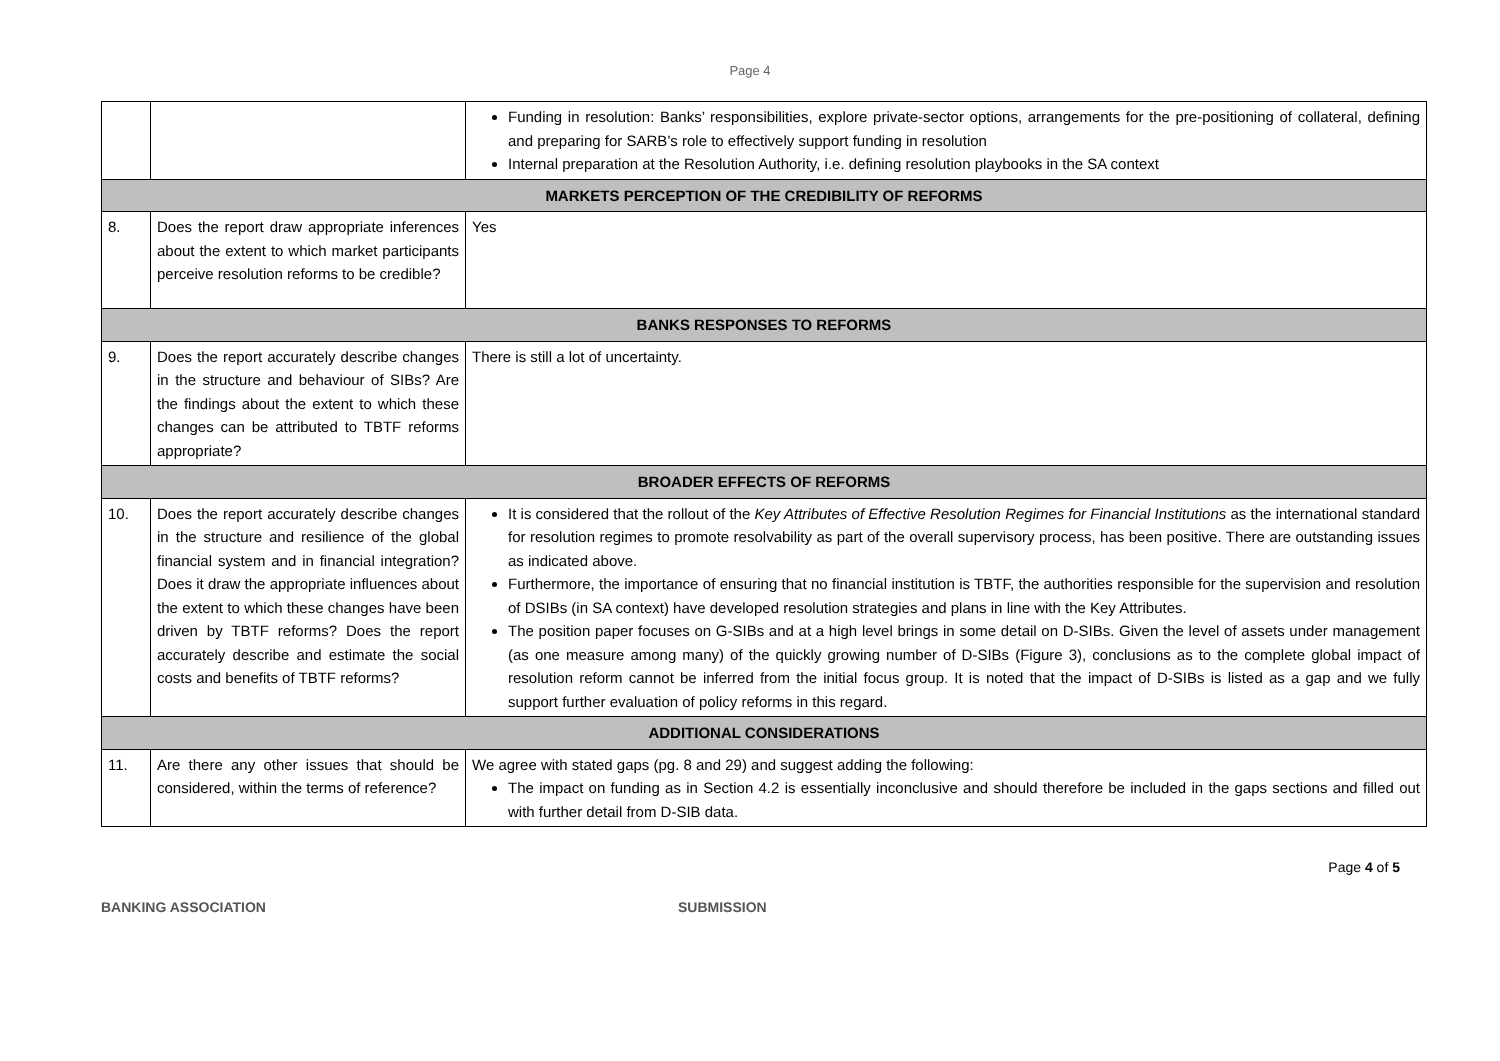Page 4
| | | Funding in resolution: Banks’ responsibilities, explore private-sector options, arrangements for the pre-positioning of collateral, defining and preparing for SARB’s role to effectively support funding in resolution Internal preparation at the Resolution Authority, i.e. defining resolution playbooks in the SA context |
| MARKETS PERCEPTION OF THE CREDIBILITY OF REFORMS | | |
| 8. | Does the report draw appropriate inferences about the extent to which market participants perceive resolution reforms to be credible? | Yes |
| BANKS RESPONSES TO REFORMS | | |
| 9. | Does the report accurately describe changes in the structure and behaviour of SIBs? Are the findings about the extent to which these changes can be attributed to TBTF reforms appropriate? | There is still a lot of uncertainty. |
| BROADER EFFECTS OF REFORMS | | |
| 10. | Does the report accurately describe changes in the structure and resilience of the global financial system and in financial integration? Does it draw the appropriate influences about the extent to which these changes have been driven by TBTF reforms? Does the report accurately describe and estimate the social costs and benefits of TBTF reforms? | It is considered that the rollout of the Key Attributes of Effective Resolution Regimes for Financial Institutions as the international standard for resolution regimes to promote resolvability as part of the overall supervisory process, has been positive. There are outstanding issues as indicated above. Furthermore, the importance of ensuring that no financial institution is TBTF, the authorities responsible for the supervision and resolution of DSIBs (in SA context) have developed resolution strategies and plans in line with the Key Attributes. The position paper focuses on G-SIBs and at a high level brings in some detail on D-SIBs. Given the level of assets under management (as one measure among many) of the quickly growing number of D-SIBs (Figure 3), conclusions as to the complete global impact of resolution reform cannot be inferred from the initial focus group. It is noted that the impact of D-SIBs is listed as a gap and we fully support further evaluation of policy reforms in this regard. |
| ADDITIONAL CONSIDERATIONS | | |
| 11. | Are there any other issues that should be considered, within the terms of reference? | We agree with stated gaps (pg. 8 and 29) and suggest adding the following: The impact on funding as in Section 4.2 is essentially inconclusive and should therefore be included in the gaps sections and filled out with further detail from D-SIB data. |
Page 4 of 5
BANKING ASSOCIATION SUBMISSION